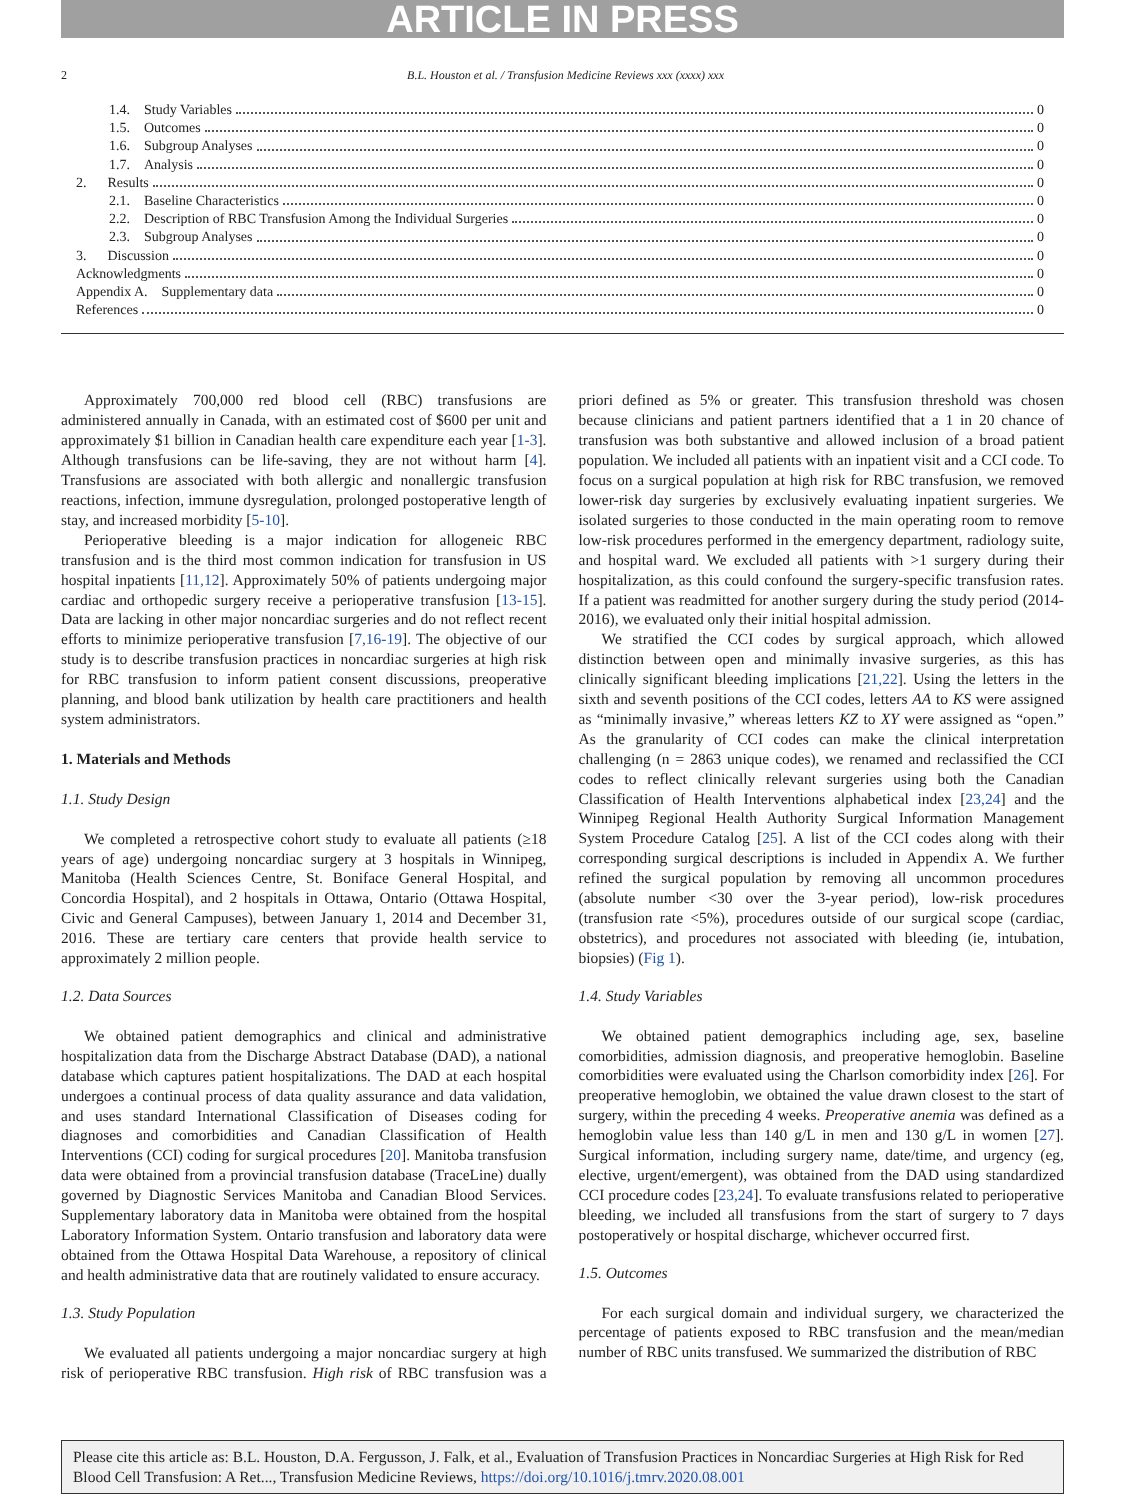ARTICLE IN PRESS
2 B.L. Houston et al. / Transfusion Medicine Reviews xxx (xxxx) xxx
1.4. Study Variables 0
1.5. Outcomes 0
1.6. Subgroup Analyses 0
1.7. Analysis 0
2. Results 0
2.1. Baseline Characteristics 0
2.2. Description of RBC Transfusion Among the Individual Surgeries 0
2.3. Subgroup Analyses 0
3. Discussion 0
Acknowledgments 0
Appendix A. Supplementary data 0
References 0
Approximately 700,000 red blood cell (RBC) transfusions are administered annually in Canada, with an estimated cost of $600 per unit and approximately $1 billion in Canadian health care expenditure each year [1-3]. Although transfusions can be life-saving, they are not without harm [4]. Transfusions are associated with both allergic and nonallergic transfusion reactions, infection, immune dysregulation, prolonged postoperative length of stay, and increased morbidity [5-10].
Perioperative bleeding is a major indication for allogeneic RBC transfusion and is the third most common indication for transfusion in US hospital inpatients [11,12]. Approximately 50% of patients undergoing major cardiac and orthopedic surgery receive a perioperative transfusion [13-15]. Data are lacking in other major noncardiac surgeries and do not reflect recent efforts to minimize perioperative transfusion [7,16-19]. The objective of our study is to describe transfusion practices in noncardiac surgeries at high risk for RBC transfusion to inform patient consent discussions, preoperative planning, and blood bank utilization by health care practitioners and health system administrators.
1. Materials and Methods
1.1. Study Design
We completed a retrospective cohort study to evaluate all patients (≥18 years of age) undergoing noncardiac surgery at 3 hospitals in Winnipeg, Manitoba (Health Sciences Centre, St. Boniface General Hospital, and Concordia Hospital), and 2 hospitals in Ottawa, Ontario (Ottawa Hospital, Civic and General Campuses), between January 1, 2014 and December 31, 2016. These are tertiary care centers that provide health service to approximately 2 million people.
1.2. Data Sources
We obtained patient demographics and clinical and administrative hospitalization data from the Discharge Abstract Database (DAD), a national database which captures patient hospitalizations. The DAD at each hospital undergoes a continual process of data quality assurance and data validation, and uses standard International Classification of Diseases coding for diagnoses and comorbidities and Canadian Classification of Health Interventions (CCI) coding for surgical procedures [20]. Manitoba transfusion data were obtained from a provincial transfusion database (TraceLine) dually governed by Diagnostic Services Manitoba and Canadian Blood Services. Supplementary laboratory data in Manitoba were obtained from the hospital Laboratory Information System. Ontario transfusion and laboratory data were obtained from the Ottawa Hospital Data Warehouse, a repository of clinical and health administrative data that are routinely validated to ensure accuracy.
1.3. Study Population
We evaluated all patients undergoing a major noncardiac surgery at high risk of perioperative RBC transfusion. High risk of RBC transfusion was a priori defined as 5% or greater. This transfusion threshold was chosen because clinicians and patient partners identified that a 1 in 20 chance of transfusion was both substantive and allowed inclusion of a broad patient population. We included all patients with an inpatient visit and a CCI code. To focus on a surgical population at high risk for RBC transfusion, we removed lower-risk day surgeries by exclusively evaluating inpatient surgeries. We isolated surgeries to those conducted in the main operating room to remove low-risk procedures performed in the emergency department, radiology suite, and hospital ward. We excluded all patients with >1 surgery during their hospitalization, as this could confound the surgery-specific transfusion rates. If a patient was readmitted for another surgery during the study period (2014-2016), we evaluated only their initial hospital admission.
We stratified the CCI codes by surgical approach, which allowed distinction between open and minimally invasive surgeries, as this has clinically significant bleeding implications [21,22]. Using the letters in the sixth and seventh positions of the CCI codes, letters AA to KS were assigned as “minimally invasive,” whereas letters KZ to XY were assigned as “open.” As the granularity of CCI codes can make the clinical interpretation challenging (n = 2863 unique codes), we renamed and reclassified the CCI codes to reflect clinically relevant surgeries using both the Canadian Classification of Health Interventions alphabetical index [23,24] and the Winnipeg Regional Health Authority Surgical Information Management System Procedure Catalog [25]. A list of the CCI codes along with their corresponding surgical descriptions is included in Appendix A. We further refined the surgical population by removing all uncommon procedures (absolute number <30 over the 3-year period), low-risk procedures (transfusion rate <5%), procedures outside of our surgical scope (cardiac, obstetrics), and procedures not associated with bleeding (ie, intubation, biopsies) (Fig 1).
1.4. Study Variables
We obtained patient demographics including age, sex, baseline comorbidities, admission diagnosis, and preoperative hemoglobin. Baseline comorbidities were evaluated using the Charlson comorbidity index [26]. For preoperative hemoglobin, we obtained the value drawn closest to the start of surgery, within the preceding 4 weeks. Preoperative anemia was defined as a hemoglobin value less than 140 g/L in men and 130 g/L in women [27]. Surgical information, including surgery name, date/time, and urgency (eg, elective, urgent/emergent), was obtained from the DAD using standardized CCI procedure codes [23,24]. To evaluate transfusions related to perioperative bleeding, we included all transfusions from the start of surgery to 7 days postoperatively or hospital discharge, whichever occurred first.
1.5. Outcomes
For each surgical domain and individual surgery, we characterized the percentage of patients exposed to RBC transfusion and the mean/median number of RBC units transfused. We summarized the distribution of RBC
Please cite this article as: B.L. Houston, D.A. Fergusson, J. Falk, et al., Evaluation of Transfusion Practices in Noncardiac Surgeries at High Risk for Red Blood Cell Transfusion: A Ret..., Transfusion Medicine Reviews, https://doi.org/10.1016/j.tmrv.2020.08.001